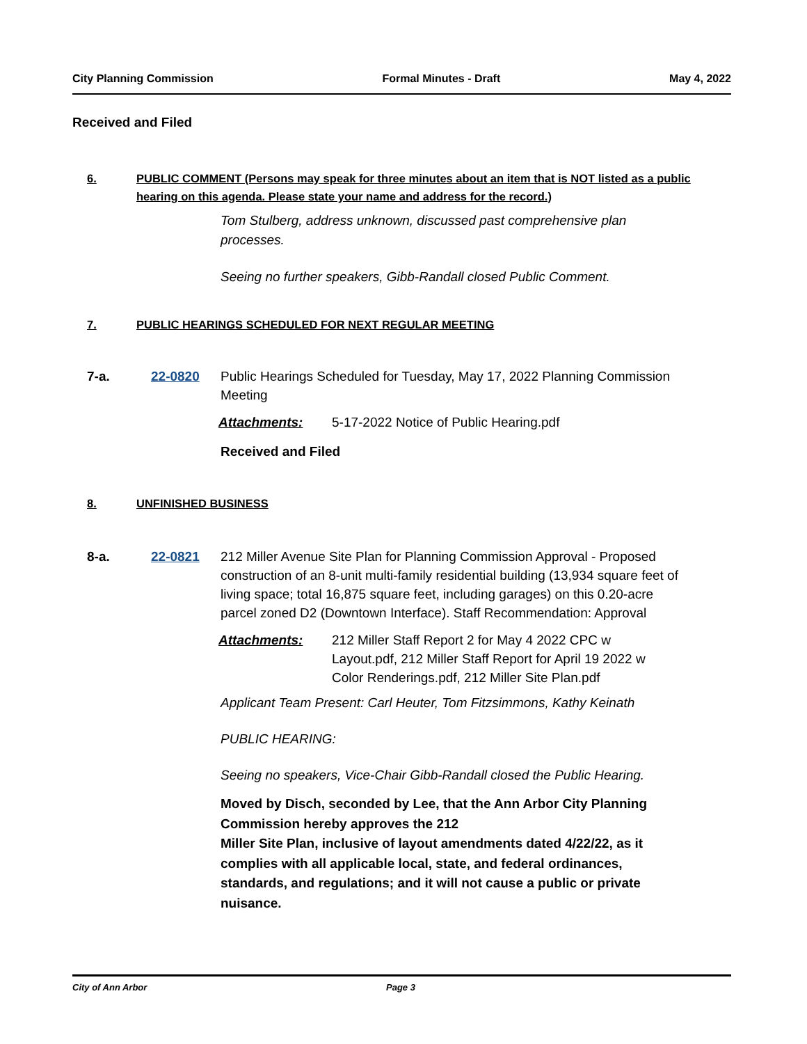City Planning Commission Formal Minutes - Draft May 4, 2022
Received and Filed
6. PUBLIC COMMENT (Persons may speak for three minutes about an item that is NOT listed as a public hearing on this agenda. Please state your name and address for the record.)
Tom Stulberg, address unknown, discussed past comprehensive plan processes.
Seeing no further speakers, Gibb-Randall closed Public Comment.
7. PUBLIC HEARINGS SCHEDULED FOR NEXT REGULAR MEETING
7-a. 22-0820 Public Hearings Scheduled for Tuesday, May 17, 2022 Planning Commission Meeting
Attachments: 5-17-2022 Notice of Public Hearing.pdf
Received and Filed
8. UNFINISHED BUSINESS
8-a. 22-0821 212 Miller Avenue Site Plan for Planning Commission Approval - Proposed construction of an 8-unit multi-family residential building (13,934 square feet of living space; total 16,875 square feet, including garages) on this 0.20-acre parcel zoned D2 (Downtown Interface). Staff Recommendation: Approval
Attachments: 212 Miller Staff Report 2 for May 4 2022 CPC w Layout.pdf, 212 Miller Staff Report for April 19 2022 w Color Renderings.pdf, 212 Miller Site Plan.pdf
Applicant Team Present: Carl Heuter, Tom Fitzsimmons, Kathy Keinath
PUBLIC HEARING:
Seeing no speakers, Vice-Chair Gibb-Randall closed the Public Hearing.
Moved by Disch, seconded by Lee, that the Ann Arbor City Planning Commission hereby approves the 212
Miller Site Plan, inclusive of layout amendments dated 4/22/22, as it complies with all applicable local, state, and federal ordinances, standards, and regulations; and it will not cause a public or private nuisance.
City of Ann Arbor Page 3